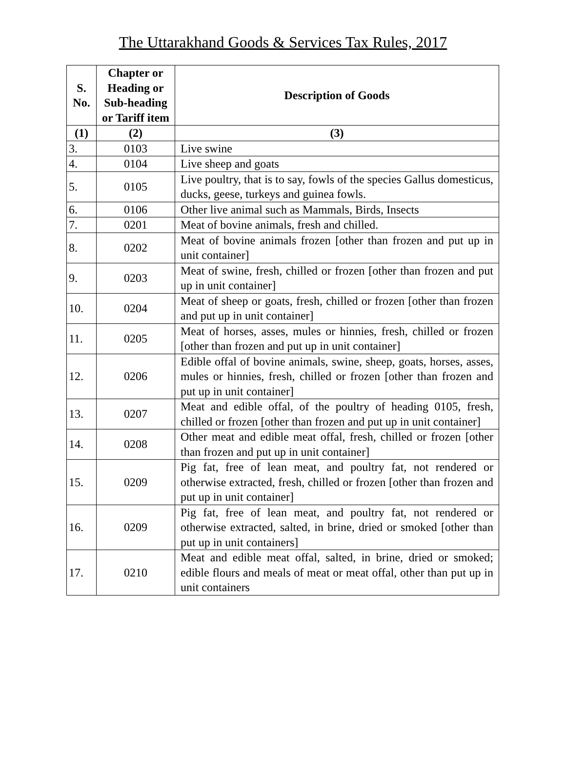The Uttarakhand Goods & Services Tax Rules, 2017
| S. No. | Chapter or Heading or Sub-heading or Tariff item | Description of Goods |
| --- | --- | --- |
| (1) | (2) | (3) |
| 3. | 0103 | Live swine |
| 4. | 0104 | Live sheep and goats |
| 5. | 0105 | Live poultry, that is to say, fowls of the species Gallus domesticus, ducks, geese, turkeys and guinea fowls. |
| 6. | 0106 | Other live animal such as Mammals, Birds, Insects |
| 7. | 0201 | Meat of bovine animals, fresh and chilled. |
| 8. | 0202 | Meat of bovine animals frozen [other than frozen and put up in unit container] |
| 9. | 0203 | Meat of swine, fresh, chilled or frozen [other than frozen and put up in unit container] |
| 10. | 0204 | Meat of sheep or goats, fresh, chilled or frozen [other than frozen and put up in unit container] |
| 11. | 0205 | Meat of horses, asses, mules or hinnies, fresh, chilled or frozen [other than frozen and put up in unit container] |
| 12. | 0206 | Edible offal of bovine animals, swine, sheep, goats, horses, asses, mules or hinnies, fresh, chilled or frozen [other than frozen and put up in unit container] |
| 13. | 0207 | Meat and edible offal, of the poultry of heading 0105, fresh, chilled or frozen [other than frozen and put up in unit container] |
| 14. | 0208 | Other meat and edible meat offal, fresh, chilled or frozen [other than frozen and put up in unit container] |
| 15. | 0209 | Pig fat, free of lean meat, and poultry fat, not rendered or otherwise extracted, fresh, chilled or frozen [other than frozen and put up in unit container] |
| 16. | 0209 | Pig fat, free of lean meat, and poultry fat, not rendered or otherwise extracted, salted, in brine, dried or smoked [other than put up in unit containers] |
| 17. | 0210 | Meat and edible meat offal, salted, in brine, dried or smoked; edible flours and meals of meat or meat offal, other than put up in unit containers |